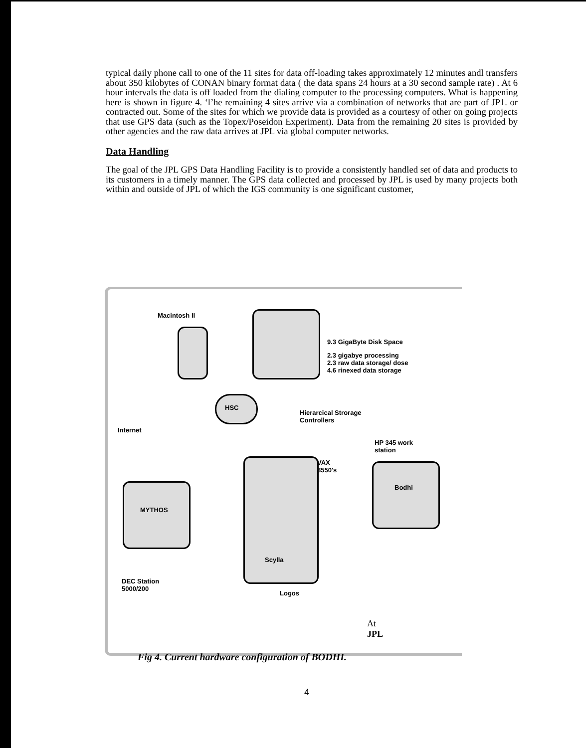typical daily phone call to one of the 11 sites for data off-loading takes approximately 12 minutes andl transfers about 350 kilobytes of CONAN binary format data ( the data spans 24 hours at a 30 second sample rate) . At 6 hour intervals the data is off loaded from the dialing computer to the processing computers. What is happening here is shown in figure 4. ‘l’he remaining 4 sites arrive via a combination of networks that are part of JP1. or contracted out. Some of the sites for which we provide data is provided as a courtesy of other on going projects that use GPS data (such as the Topex/Poseidon Experiment). Data from the remaining 20 sites is provided by other agencies and the raw data arrives at JPL via global computer networks.
Data Handling
The goal of the JPL GPS Data Handling Facility is to provide a consistently handled set of data and products to its customers in a timely manner. The GPS data collected and processed by JPL is used by many projects both within and outside of JPL of which the IGS community is one significant customer,
Macintosh II
9.3 GigaByte Disk Space
2.3 gigabye processing
2.3 raw data storage/ dose
4.6 rinexed data storage
HSC
Hierarcical Strorage
Controllers
Internet
HP 345 work
station
VAX
8550's
Bodhi
MYTHOS
Scylla
Logos
DEC Station
5000/200
At
JPL
Fig 4. Current hardware configuration of BODHI.
4